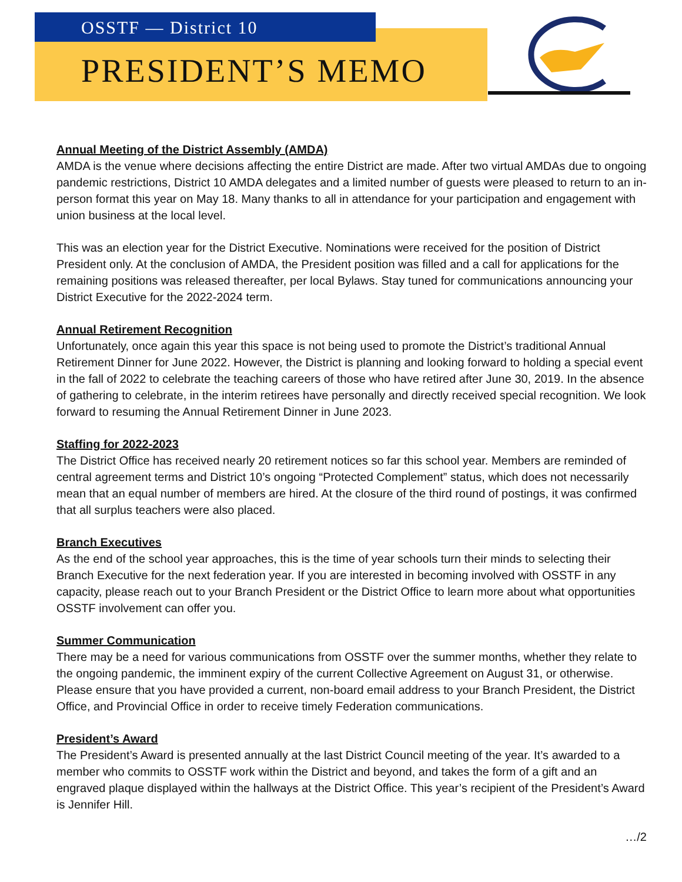OSSTF — District 10
PRESIDENT’S MEMO
Annual Meeting of the District Assembly (AMDA)
AMDA is the venue where decisions affecting the entire District are made. After two virtual AMDAs due to ongoing pandemic restrictions, District 10 AMDA delegates and a limited number of guests were pleased to return to an in-person format this year on May 18. Many thanks to all in attendance for your participation and engagement with union business at the local level.
This was an election year for the District Executive. Nominations were received for the position of District President only. At the conclusion of AMDA, the President position was filled and a call for applications for the remaining positions was released thereafter, per local Bylaws. Stay tuned for communications announcing your District Executive for the 2022-2024 term.
Annual Retirement Recognition
Unfortunately, once again this year this space is not being used to promote the District’s traditional Annual Retirement Dinner for June 2022. However, the District is planning and looking forward to holding a special event in the fall of 2022 to celebrate the teaching careers of those who have retired after June 30, 2019. In the absence of gathering to celebrate, in the interim retirees have personally and directly received special recognition. We look forward to resuming the Annual Retirement Dinner in June 2023.
Staffing for 2022-2023
The District Office has received nearly 20 retirement notices so far this school year. Members are reminded of central agreement terms and District 10’s ongoing “Protected Complement” status, which does not necessarily mean that an equal number of members are hired. At the closure of the third round of postings, it was confirmed that all surplus teachers were also placed.
Branch Executives
As the end of the school year approaches, this is the time of year schools turn their minds to selecting their Branch Executive for the next federation year. If you are interested in becoming involved with OSSTF in any capacity, please reach out to your Branch President or the District Office to learn more about what opportunities OSSTF involvement can offer you.
Summer Communication
There may be a need for various communications from OSSTF over the summer months, whether they relate to the ongoing pandemic, the imminent expiry of the current Collective Agreement on August 31, or otherwise. Please ensure that you have provided a current, non-board email address to your Branch President, the District Office, and Provincial Office in order to receive timely Federation communications.
President’s Award
The President’s Award is presented annually at the last District Council meeting of the year. It’s awarded to a member who commits to OSSTF work within the District and beyond, and takes the form of a gift and an engraved plaque displayed within the hallways at the District Office. This year’s recipient of the President’s Award is Jennifer Hill.
…/2